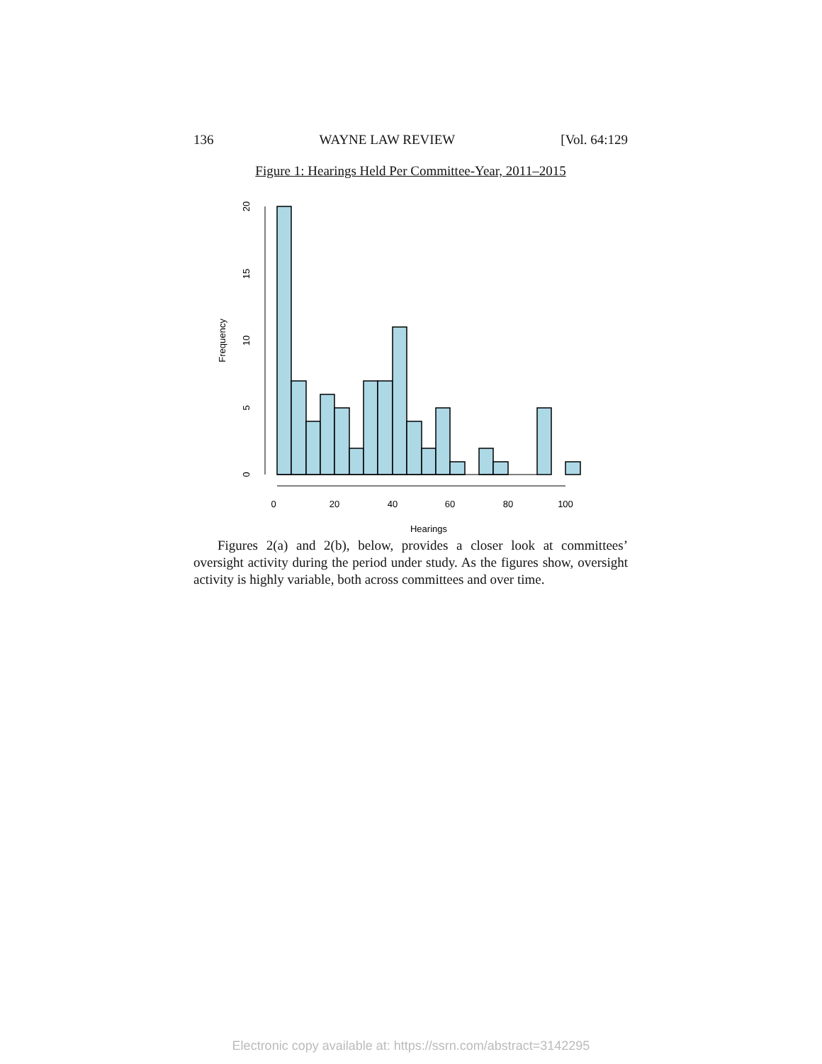136 WAYNE LAW REVIEW [Vol. 64:129
Figure 1: Hearings Held Per Committee-Year, 2011–2015
0
20
40
60
80
100
Hearings
0
5
10
15
20
Frequency
Figures 2(a) and 2(b), below, provides a closer look at committees’ oversight activity during the period under study. As the figures show, oversight activity is highly variable, both across committees and over time.
Electronic copy available at: https://ssrn.com/abstract=3142295